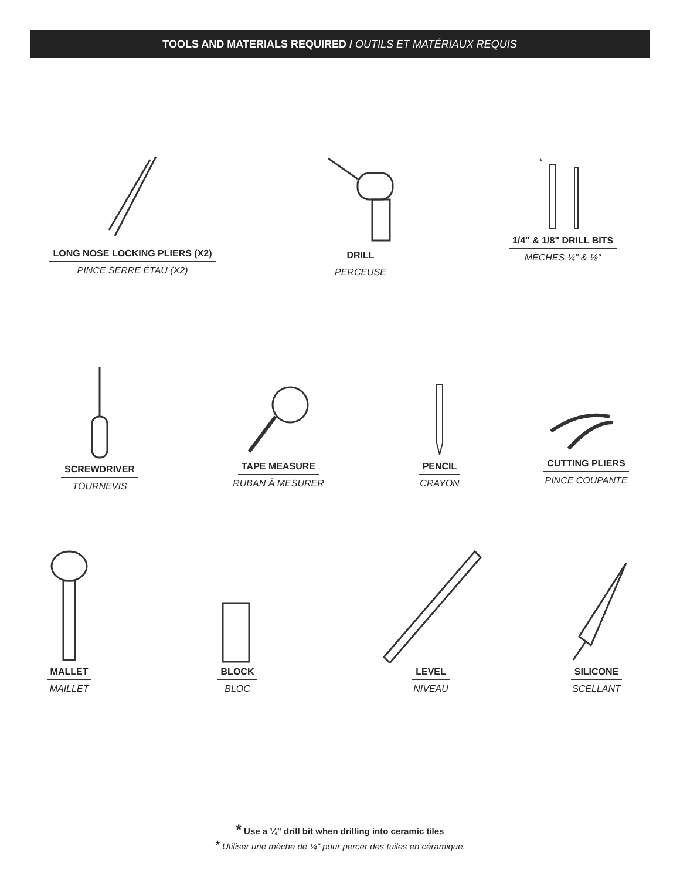TOOLS AND MATERIALS REQUIRED / OUTILS ET MATÉRIAUX REQUIS
LONG NOSE LOCKING PLIERS (X2)
PINCE SERRE ÉTAU (X2)
DRILL
PERCEUSE
*
1/4" & 1/8" DRILL BITS
MÈCHES ¼" & ⅛"
SCREWDRIVER
TOURNEVIS
TAPE MEASURE
RUBAN À MESURER
PENCIL
CRAYON
CUTTING PLIERS
PINCE COUPANTE
MALLET
MAILLET
BLOCK
BLOC
LEVEL
NIVEAU
SILICONE
SCELLANT
* Use a ¼" drill bit when drilling into ceramic tiles
* Utiliser une mèche de ¼" pour percer des tuiles en céramique.